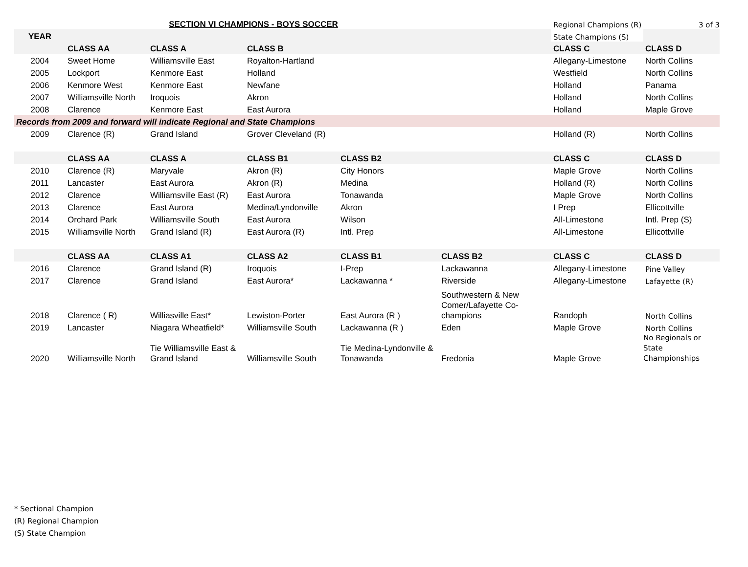| | SECTION VI CHAMPIONS - BOYS SOCCER | | | | | Regional Champions (R) | 3 of 3 |
| YEAR | | | | | | State Champions (S) | |
| | CLASS AA | CLASS A | CLASS B | | | CLASS C | CLASS D |
| 2004 | Sweet Home | Williamsville East | Royalton-Hartland | | | Allegany-Limestone | North Collins |
| 2005 | Lockport | Kenmore East | Holland | | | Westfield | North Collins |
| 2006 | Kenmore West | Kenmore East | Newfane | | | Holland | Panama |
| 2007 | Williamsville North | Iroquois | Akron | | | Holland | North Collins |
| 2008 | Clarence | Kenmore East | East Aurora | | | Holland | Maple Grove |
| Records from 2009 and forward will indicate Regional and State Champions | | | | | | | |
| 2009 | Clarence (R) | Grand Island | Grover Cleveland (R) | | | Holland (R) | North Collins |
| | CLASS AA | CLASS A | CLASS B1 | CLASS B2 | | CLASS C | CLASS D |
| 2010 | Clarence (R) | Maryvale | Akron (R) | City Honors | | Maple Grove | North Collins |
| 2011 | Lancaster | East Aurora | Akron (R) | Medina | | Holland (R) | North Collins |
| 2012 | Clarence | Williamsville East (R) | East Aurora | Tonawanda | | Maple Grove | North Collins |
| 2013 | Clarence | East Aurora | Medina/Lyndonville | Akron | | I Prep | Ellicottville |
| 2014 | Orchard Park | Williamsville South | East Aurora | Wilson | | All-Limestone | Intl. Prep (S) |
| 2015 | Williamsville North | Grand Island (R) | East Aurora (R) | Intl. Prep | | All-Limestone | Ellicottville |
| | CLASS AA | CLASS A1 | CLASS A2 | CLASS B1 | CLASS B2 | CLASS C | CLASS D |
| 2016 | Clarence | Grand Island (R) | Iroquois | I-Prep | Lackawanna | Allegany-Limestone | Pine Valley |
| 2017 | Clarence | Grand Island | East Aurora* | Lackawanna * | Riverside | Allegany-Limestone | Lafayette (R) |
| 2018 | Clarence ( R) | Williasville East* | Lewiston-Porter | East Aurora (R ) | Southwestern & New Comer/Lafayette Co-champions | Randoph | North Collins |
| 2019 | Lancaster | Niagara Wheatfield* | Williamsville South | Lackawanna (R ) | Eden | Maple Grove | North Collins |
| 2020 | Williamsville North | Tie Williamsville East & Grand Island | Williamsville South | Tie Medina-Lyndonville & Tonawanda | Fredonia | Maple Grove | No Regionals or State Championships |
* Sectional Champion
(R) Regional Champion
(S) State Champion